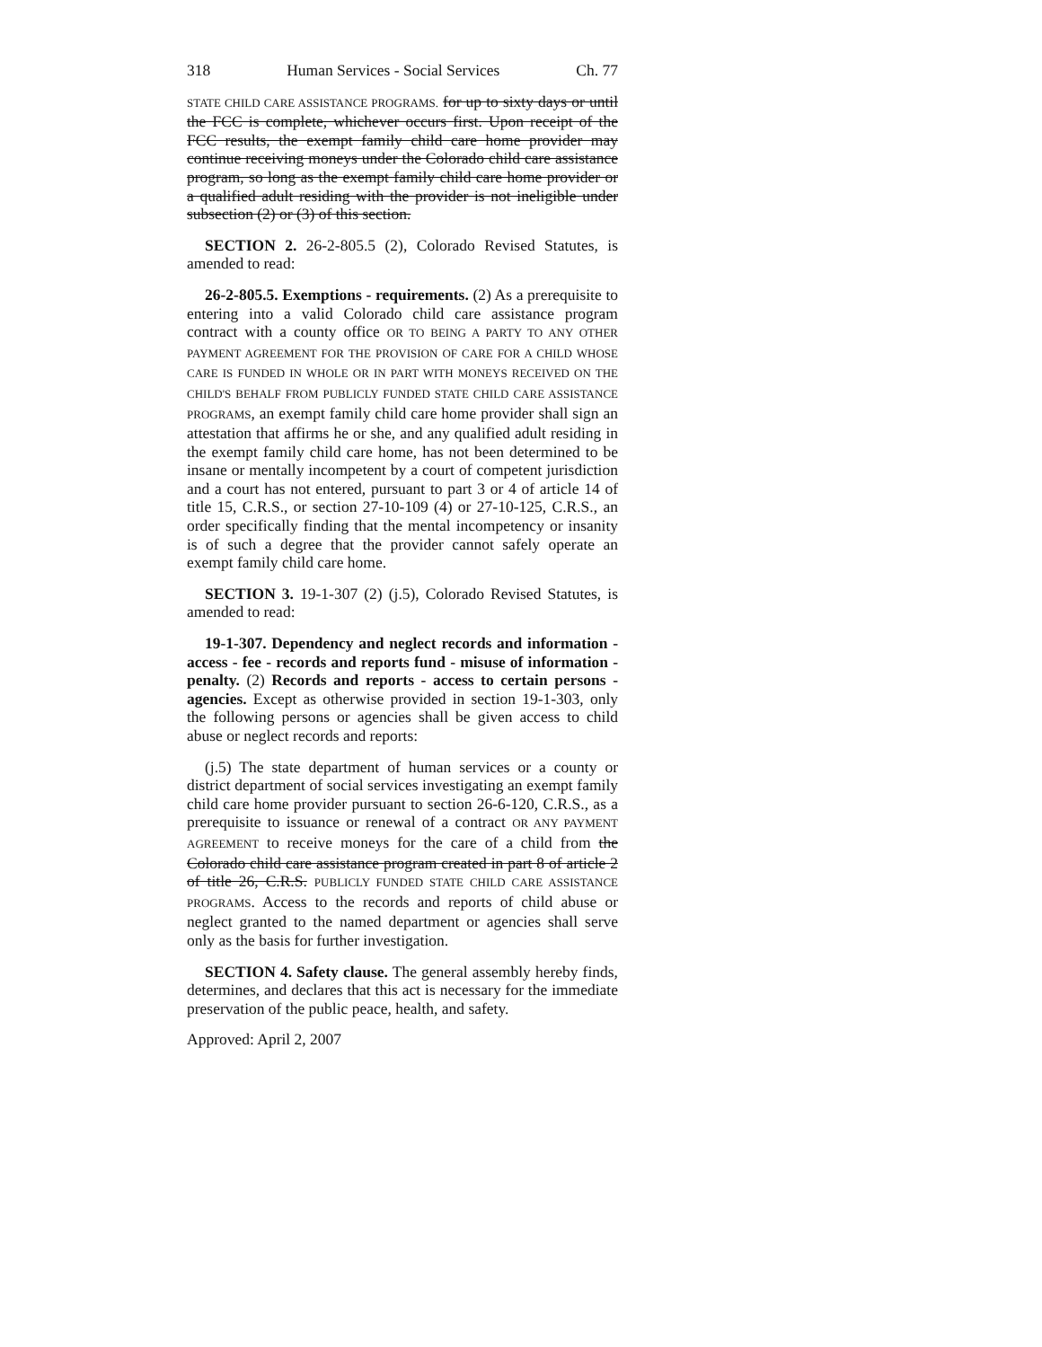318 Human Services - Social Services Ch. 77
STATE CHILD CARE ASSISTANCE PROGRAMS. for up to sixty days or until the FCC is complete, whichever occurs first. Upon receipt of the FCC results, the exempt family child care home provider may continue receiving moneys under the Colorado child care assistance program, so long as the exempt family child care home provider or a qualified adult residing with the provider is not ineligible under subsection (2) or (3) of this section.
SECTION 2. 26-2-805.5 (2), Colorado Revised Statutes, is amended to read:
26-2-805.5. Exemptions - requirements. (2) As a prerequisite to entering into a valid Colorado child care assistance program contract with a county office OR TO BEING A PARTY TO ANY OTHER PAYMENT AGREEMENT FOR THE PROVISION OF CARE FOR A CHILD WHOSE CARE IS FUNDED IN WHOLE OR IN PART WITH MONEYS RECEIVED ON THE CHILD'S BEHALF FROM PUBLICLY FUNDED STATE CHILD CARE ASSISTANCE PROGRAMS, an exempt family child care home provider shall sign an attestation that affirms he or she, and any qualified adult residing in the exempt family child care home, has not been determined to be insane or mentally incompetent by a court of competent jurisdiction and a court has not entered, pursuant to part 3 or 4 of article 14 of title 15, C.R.S., or section 27-10-109 (4) or 27-10-125, C.R.S., an order specifically finding that the mental incompetency or insanity is of such a degree that the provider cannot safely operate an exempt family child care home.
SECTION 3. 19-1-307 (2) (j.5), Colorado Revised Statutes, is amended to read:
19-1-307. Dependency and neglect records and information - access - fee - records and reports fund - misuse of information - penalty. (2) Records and reports - access to certain persons - agencies. Except as otherwise provided in section 19-1-303, only the following persons or agencies shall be given access to child abuse or neglect records and reports:
(j.5) The state department of human services or a county or district department of social services investigating an exempt family child care home provider pursuant to section 26-6-120, C.R.S., as a prerequisite to issuance or renewal of a contract OR ANY PAYMENT AGREEMENT to receive moneys for the care of a child from the Colorado child care assistance program created in part 8 of article 2 of title 26, C.R.S. PUBLICLY FUNDED STATE CHILD CARE ASSISTANCE PROGRAMS. Access to the records and reports of child abuse or neglect granted to the named department or agencies shall serve only as the basis for further investigation.
SECTION 4. Safety clause. The general assembly hereby finds, determines, and declares that this act is necessary for the immediate preservation of the public peace, health, and safety.
Approved: April 2, 2007